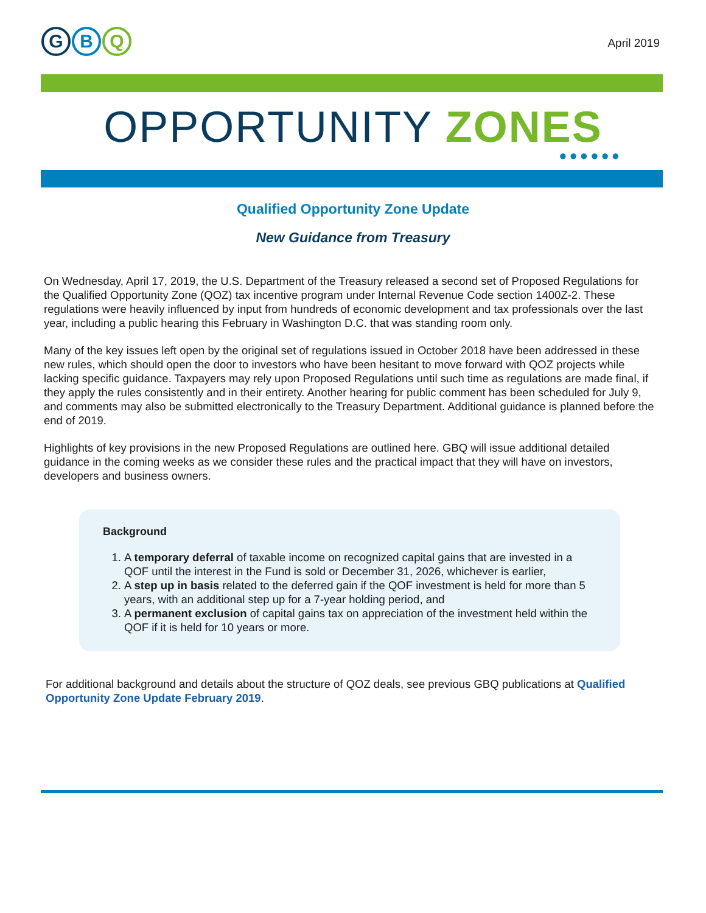G B Q
April 2019
OPPORTUNITY ZONES
●●●●●●
Qualified Opportunity Zone Update
New Guidance from Treasury
On Wednesday, April 17, 2019, the U.S. Department of the Treasury released a second set of Proposed Regulations for the Qualified Opportunity Zone (QOZ) tax incentive program under Internal Revenue Code section 1400Z-2. These regulations were heavily influenced by input from hundreds of economic development and tax professionals over the last year, including a public hearing this February in Washington D.C. that was standing room only.
Many of the key issues left open by the original set of regulations issued in October 2018 have been addressed in these new rules, which should open the door to investors who have been hesitant to move forward with QOZ projects while lacking specific guidance. Taxpayers may rely upon Proposed Regulations until such time as regulations are made final, if they apply the rules consistently and in their entirety. Another hearing for public comment has been scheduled for July 9, and comments may also be submitted electronically to the Treasury Department. Additional guidance is planned before the end of 2019.
Highlights of key provisions in the new Proposed Regulations are outlined here. GBQ will issue additional detailed guidance in the coming weeks as we consider these rules and the practical impact that they will have on investors, developers and business owners.
Background
1. A temporary deferral of taxable income on recognized capital gains that are invested in a QOF until the interest in the Fund is sold or December 31, 2026, whichever is earlier,
2. A step up in basis related to the deferred gain if the QOF investment is held for more than 5 years, with an additional step up for a 7-year holding period, and
3. A permanent exclusion of capital gains tax on appreciation of the investment held within the QOF if it is held for 10 years or more.
For additional background and details about the structure of QOZ deals, see previous GBQ publications at Qualified Opportunity Zone Update February 2019.